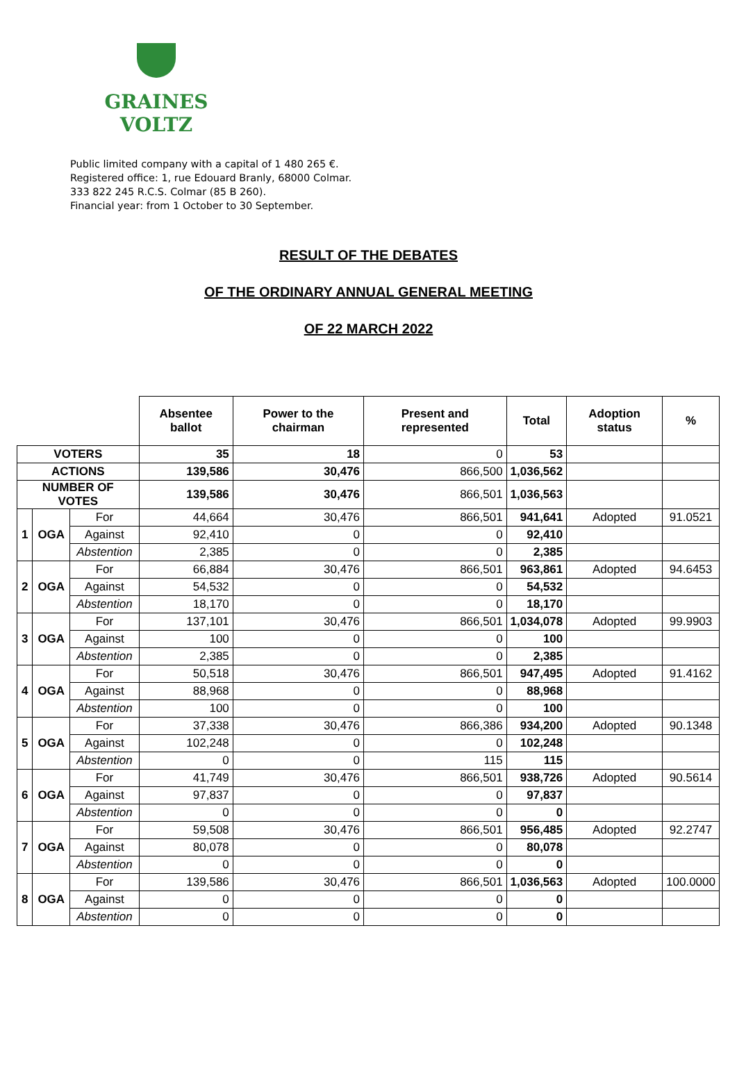GRAINES VOLTZ
Public limited company with a capital of 1 480 265 €.
Registered office: 1, rue Edouard Branly, 68000 Colmar.
333 822 245 R.C.S. Colmar (85 B 260).
Financial year: from 1 October to 30 September.
RESULT OF THE DEBATES
OF THE ORDINARY ANNUAL GENERAL MEETING
OF 22 MARCH 2022
| | | | Absentee ballot | Power to the chairman | Present and represented | Total | Adoption status | % |
| VOTERS | | | 35 | 18 | 0 | 53 | | |
| ACTIONS | | | 139,586 | 30,476 | 866,500 | 1,036,562 | | |
| NUMBER OF VOTES | | | 139,586 | 30,476 | 866,501 | 1,036,563 | | |
| 1 | OGA | For | 44,664 | 30,476 | 866,501 | 941,641 | Adopted | 91.0521 |
| | | Against | 92,410 | 0 | 0 | 92,410 | | |
| | | Abstention | 2,385 | 0 | 0 | 2,385 | | |
| 2 | OGA | For | 66,884 | 30,476 | 866,501 | 963,861 | Adopted | 94.6453 |
| | | Against | 54,532 | 0 | 0 | 54,532 | | |
| | | Abstention | 18,170 | 0 | 0 | 18,170 | | |
| 3 | OGA | For | 137,101 | 30,476 | 866,501 | 1,034,078 | Adopted | 99.9903 |
| | | Against | 100 | 0 | 0 | 100 | | |
| | | Abstention | 2,385 | 0 | 0 | 2,385 | | |
| 4 | OGA | For | 50,518 | 30,476 | 866,501 | 947,495 | Adopted | 91.4162 |
| | | Against | 88,968 | 0 | 0 | 88,968 | | |
| | | Abstention | 100 | 0 | 0 | 100 | | |
| 5 | OGA | For | 37,338 | 30,476 | 866,386 | 934,200 | Adopted | 90.1348 |
| | | Against | 102,248 | 0 | 0 | 102,248 | | |
| | | Abstention | 0 | 0 | 115 | 115 | | |
| 6 | OGA | For | 41,749 | 30,476 | 866,501 | 938,726 | Adopted | 90.5614 |
| | | Against | 97,837 | 0 | 0 | 97,837 | | |
| | | Abstention | 0 | 0 | 0 | 0 | | |
| 7 | OGA | For | 59,508 | 30,476 | 866,501 | 956,485 | Adopted | 92.2747 |
| | | Against | 80,078 | 0 | 0 | 80,078 | | |
| | | Abstention | 0 | 0 | 0 | 0 | | |
| 8 | OGA | For | 139,586 | 30,476 | 866,501 | 1,036,563 | Adopted | 100.0000 |
| | | Against | 0 | 0 | 0 | 0 | | |
| | | Abstention | 0 | 0 | 0 | 0 | | |